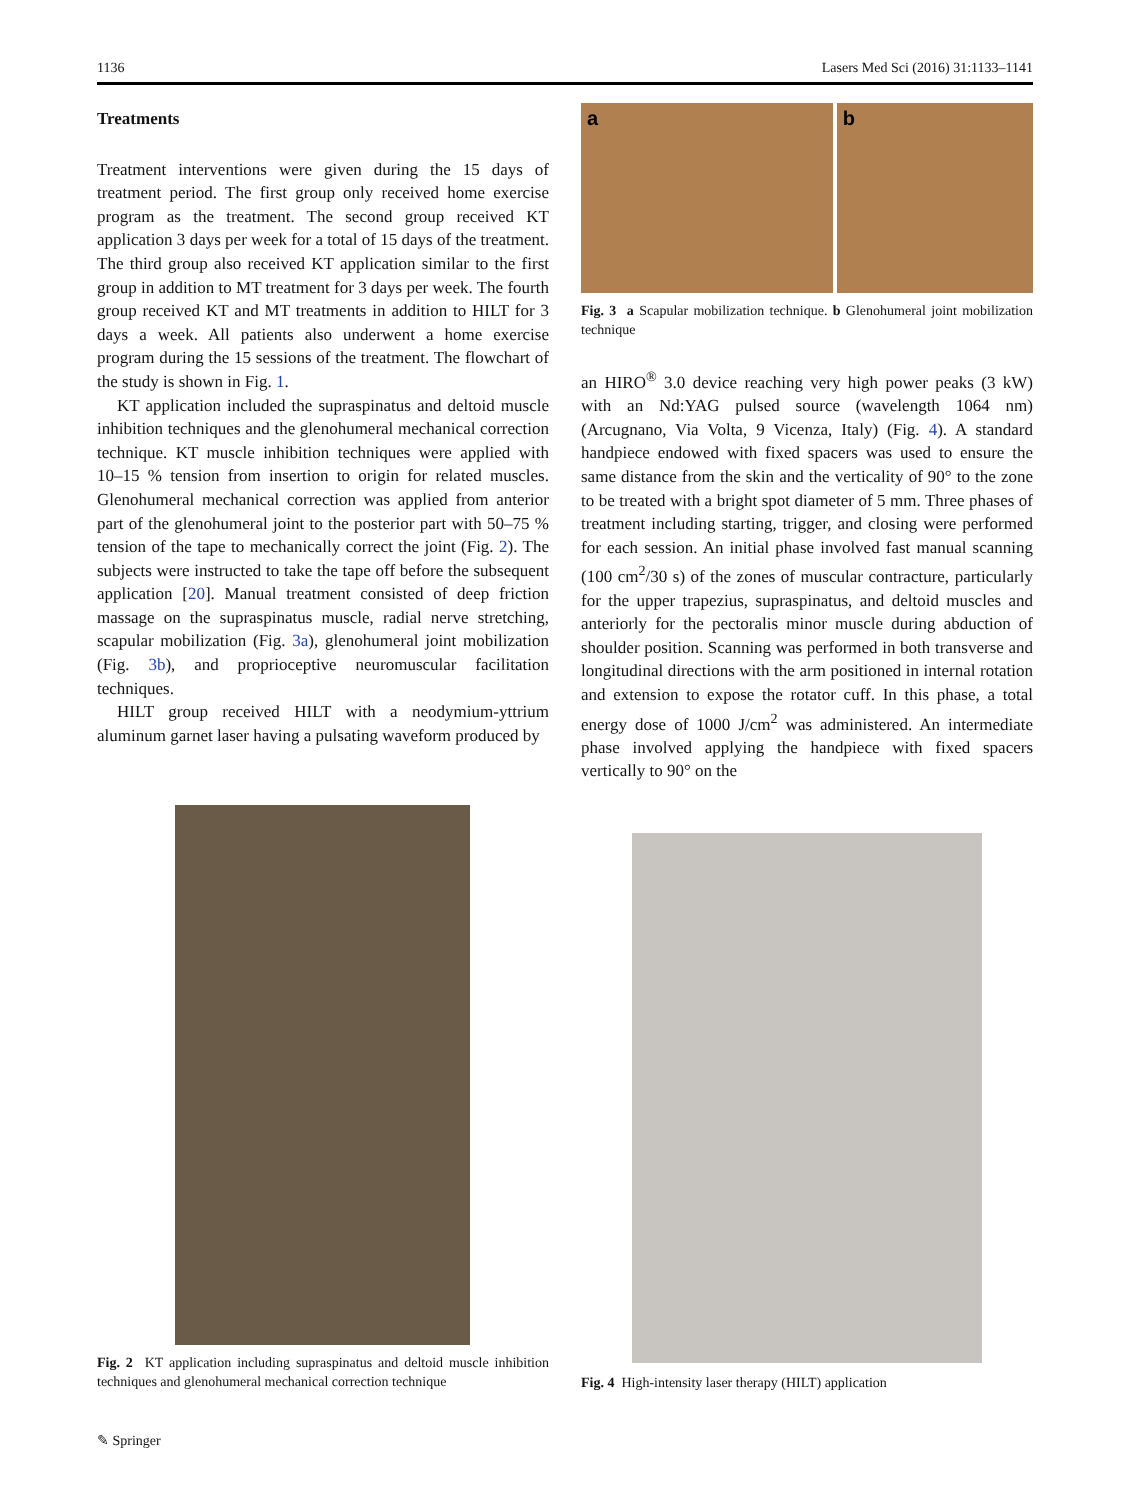1136 Lasers Med Sci (2016) 31:1133–1141
Treatments
Treatment interventions were given during the 15 days of treatment period. The first group only received home exercise program as the treatment. The second group received KT application 3 days per week for a total of 15 days of the treatment. The third group also received KT application similar to the first group in addition to MT treatment for 3 days per week. The fourth group received KT and MT treatments in addition to HILT for 3 days a week. All patients also underwent a home exercise program during the 15 sessions of the treatment. The flowchart of the study is shown in Fig. 1.
KT application included the supraspinatus and deltoid muscle inhibition techniques and the glenohumeral mechanical correction technique. KT muscle inhibition techniques were applied with 10–15 % tension from insertion to origin for related muscles. Glenohumeral mechanical correction was applied from anterior part of the glenohumeral joint to the posterior part with 50–75 % tension of the tape to mechanically correct the joint (Fig. 2). The subjects were instructed to take the tape off before the subsequent application [20]. Manual treatment consisted of deep friction massage on the supraspinatus muscle, radial nerve stretching, scapular mobilization (Fig. 3a), glenohumeral joint mobilization (Fig. 3b), and proprioceptive neuromuscular facilitation techniques.
HILT group received HILT with a neodymium-yttrium aluminum garnet laser having a pulsating waveform produced by
a b
Fig. 3 a Scapular mobilization technique. b Glenohumeral joint mobilization technique
an HIRO<sup>®</sup> 3.0 device reaching very high power peaks (3 kW) with an Nd:YAG pulsed source (wavelength 1064 nm) (Arcugnano, Via Volta, 9 Vicenza, Italy) (Fig. 4). A standard handpiece endowed with fixed spacers was used to ensure the same distance from the skin and the verticality of 90° to the zone to be treated with a bright spot diameter of 5 mm. Three phases of treatment including starting, trigger, and closing were performed for each session. An initial phase involved fast manual scanning (100 cm<sup>2</sup>/30 s) of the zones of muscular contracture, particularly for the upper trapezius, supraspinatus, and deltoid muscles and anteriorly for the pectoralis minor muscle during abduction of shoulder position. Scanning was performed in both transverse and longitudinal directions with the arm positioned in internal rotation and extension to expose the rotator cuff. In this phase, a total energy dose of 1000 J/cm<sup>2</sup> was administered. An intermediate phase involved applying the handpiece with fixed spacers vertically to 90° on the
Fig. 2 KT application including supraspinatus and deltoid muscle inhibition techniques and glenohumeral mechanical correction technique
Fig. 4 High-intensity laser therapy (HILT) application
✎ Springer